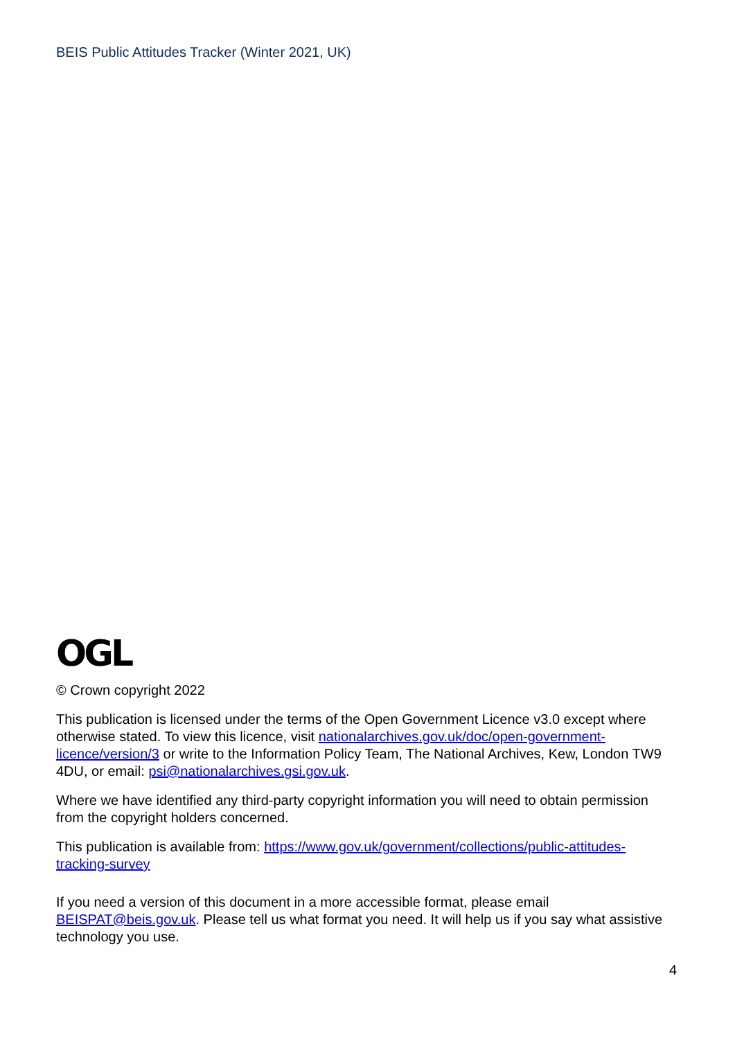BEIS Public Attitudes Tracker (Winter 2021, UK)
OGL
© Crown copyright 2022
This publication is licensed under the terms of the Open Government Licence v3.0 except where otherwise stated. To view this licence, visit nationalarchives.gov.uk/doc/open-government-licence/version/3 or write to the Information Policy Team, The National Archives, Kew, London TW9 4DU, or email: psi@nationalarchives.gsi.gov.uk.
Where we have identified any third-party copyright information you will need to obtain permission from the copyright holders concerned.
This publication is available from: https://www.gov.uk/government/collections/public-attitudes-tracking-survey
If you need a version of this document in a more accessible format, please email BEISPAT@beis.gov.uk. Please tell us what format you need. It will help us if you say what assistive technology you use.
4